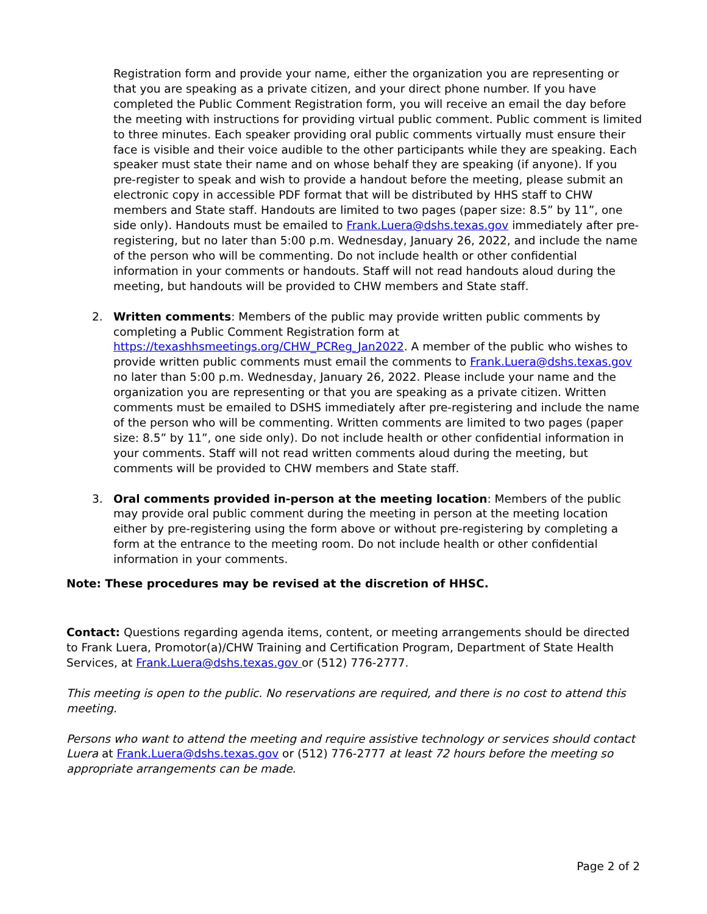Registration form and provide your name, either the organization you are representing or that you are speaking as a private citizen, and your direct phone number. If you have completed the Public Comment Registration form, you will receive an email the day before the meeting with instructions for providing virtual public comment. Public comment is limited to three minutes. Each speaker providing oral public comments virtually must ensure their face is visible and their voice audible to the other participants while they are speaking. Each speaker must state their name and on whose behalf they are speaking (if anyone). If you pre-register to speak and wish to provide a handout before the meeting, please submit an electronic copy in accessible PDF format that will be distributed by HHS staff to CHW members and State staff. Handouts are limited to two pages (paper size: 8.5” by 11”, one side only). Handouts must be emailed to Frank.Luera@dshs.texas.gov immediately after pre-registering, but no later than 5:00 p.m. Wednesday, January 26, 2022, and include the name of the person who will be commenting. Do not include health or other confidential information in your comments or handouts. Staff will not read handouts aloud during the meeting, but handouts will be provided to CHW members and State staff.
2. Written comments: Members of the public may provide written public comments by completing a Public Comment Registration form at https://texashhsmeetings.org/CHW_PCReg_Jan2022. A member of the public who wishes to provide written public comments must email the comments to Frank.Luera@dshs.texas.gov no later than 5:00 p.m. Wednesday, January 26, 2022. Please include your name and the organization you are representing or that you are speaking as a private citizen. Written comments must be emailed to DSHS immediately after pre-registering and include the name of the person who will be commenting. Written comments are limited to two pages (paper size: 8.5” by 11”, one side only). Do not include health or other confidential information in your comments. Staff will not read written comments aloud during the meeting, but comments will be provided to CHW members and State staff.
3. Oral comments provided in-person at the meeting location: Members of the public may provide oral public comment during the meeting in person at the meeting location either by pre-registering using the form above or without pre-registering by completing a form at the entrance to the meeting room. Do not include health or other confidential information in your comments.
Note: These procedures may be revised at the discretion of HHSC.
Contact: Questions regarding agenda items, content, or meeting arrangements should be directed to Frank Luera, Promotor(a)/CHW Training and Certification Program, Department of State Health Services, at Frank.Luera@dshs.texas.gov or (512) 776-2777.
This meeting is open to the public. No reservations are required, and there is no cost to attend this meeting.
Persons who want to attend the meeting and require assistive technology or services should contact Luera at Frank.Luera@dshs.texas.gov or (512) 776-2777 at least 72 hours before the meeting so appropriate arrangements can be made.
Page 2 of 2